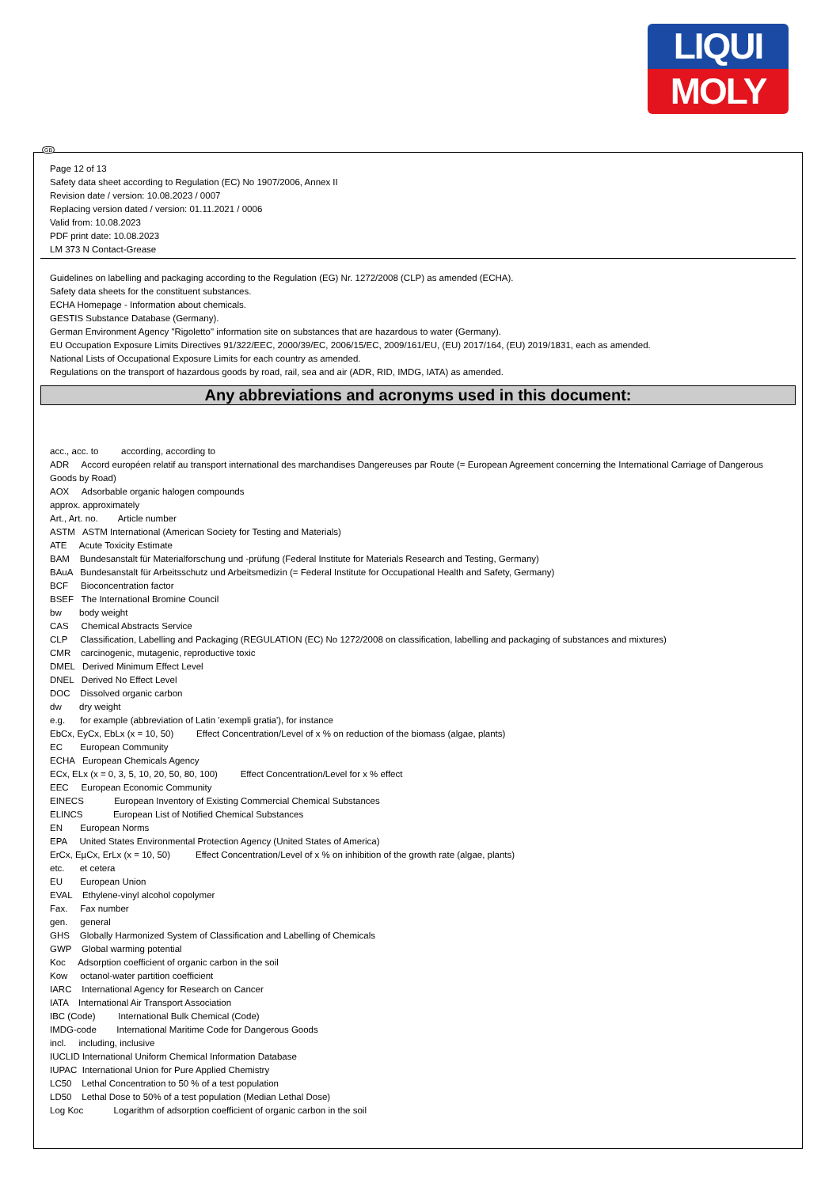LIQUI
MOLY
GB
Page 12 of 13
Safety data sheet according to Regulation (EC) No 1907/2006, Annex II
Revision date / version: 10.08.2023 / 0007
Replacing version dated / version: 01.11.2021 / 0006
Valid from: 10.08.2023
PDF print date: 10.08.2023
LM 373 N Contact-Grease
Guidelines on labelling and packaging according to the Regulation (EG) Nr. 1272/2008 (CLP) as amended (ECHA).
Safety data sheets for the constituent substances.
ECHA Homepage - Information about chemicals.
GESTIS Substance Database (Germany).
German Environment Agency "Rigoletto" information site on substances that are hazardous to water (Germany).
EU Occupation Exposure Limits Directives 91/322/EEC, 2000/39/EC, 2006/15/EC, 2009/161/EU, (EU) 2017/164, (EU) 2019/1831, each as amended.
National Lists of Occupational Exposure Limits for each country as amended.
Regulations on the transport of hazardous goods by road, rail, sea and air (ADR, RID, IMDG, IATA) as amended.
Any abbreviations and acronyms used in this document:
acc., acc. to according, according to
ADR Accord européen relatif au transport international des marchandises Dangereuses par Route (= European Agreement concerning the International Carriage of Dangerous Goods by Road)
AOX Adsorbable organic halogen compounds
approx. approximately
Art., Art. no. Article number
ASTM ASTM International (American Society for Testing and Materials)
ATE Acute Toxicity Estimate
BAM Bundesanstalt für Materialforschung und -prüfung (Federal Institute for Materials Research and Testing, Germany)
BAuA Bundesanstalt für Arbeitsschutz und Arbeitsmedizin (= Federal Institute for Occupational Health and Safety, Germany)
BCF Bioconcentration factor
BSEF The International Bromine Council
bw body weight
CAS Chemical Abstracts Service
CLP Classification, Labelling and Packaging (REGULATION (EC) No 1272/2008 on classification, labelling and packaging of substances and mixtures)
CMR carcinogenic, mutagenic, reproductive toxic
DMEL Derived Minimum Effect Level
DNEL Derived No Effect Level
DOC Dissolved organic carbon
dw dry weight
e.g. for example (abbreviation of Latin 'exempli gratia'), for instance
EbCx, EyCx, EbLx (x = 10, 50) Effect Concentration/Level of x % on reduction of the biomass (algae, plants)
EC European Community
ECHA European Chemicals Agency
ECx, ELx (x = 0, 3, 5, 10, 20, 50, 80, 100) Effect Concentration/Level for x % effect
EEC European Economic Community
EINECS European Inventory of Existing Commercial Chemical Substances
ELINCS European List of Notified Chemical Substances
EN European Norms
EPA United States Environmental Protection Agency (United States of America)
ErCx, EµCx, ErLx (x = 10, 50) Effect Concentration/Level of x % on inhibition of the growth rate (algae, plants)
etc. et cetera
EU European Union
EVAL Ethylene-vinyl alcohol copolymer
Fax. Fax number
gen. general
GHS Globally Harmonized System of Classification and Labelling of Chemicals
GWP Global warming potential
Koc Adsorption coefficient of organic carbon in the soil
Kow octanol-water partition coefficient
IARC International Agency for Research on Cancer
IATA International Air Transport Association
IBC (Code) International Bulk Chemical (Code)
IMDG-code International Maritime Code for Dangerous Goods
incl. including, inclusive
IUCLID International Uniform Chemical Information Database
IUPAC International Union for Pure Applied Chemistry
LC50 Lethal Concentration to 50 % of a test population
LD50 Lethal Dose to 50% of a test population (Median Lethal Dose)
Log Koc Logarithm of adsorption coefficient of organic carbon in the soil